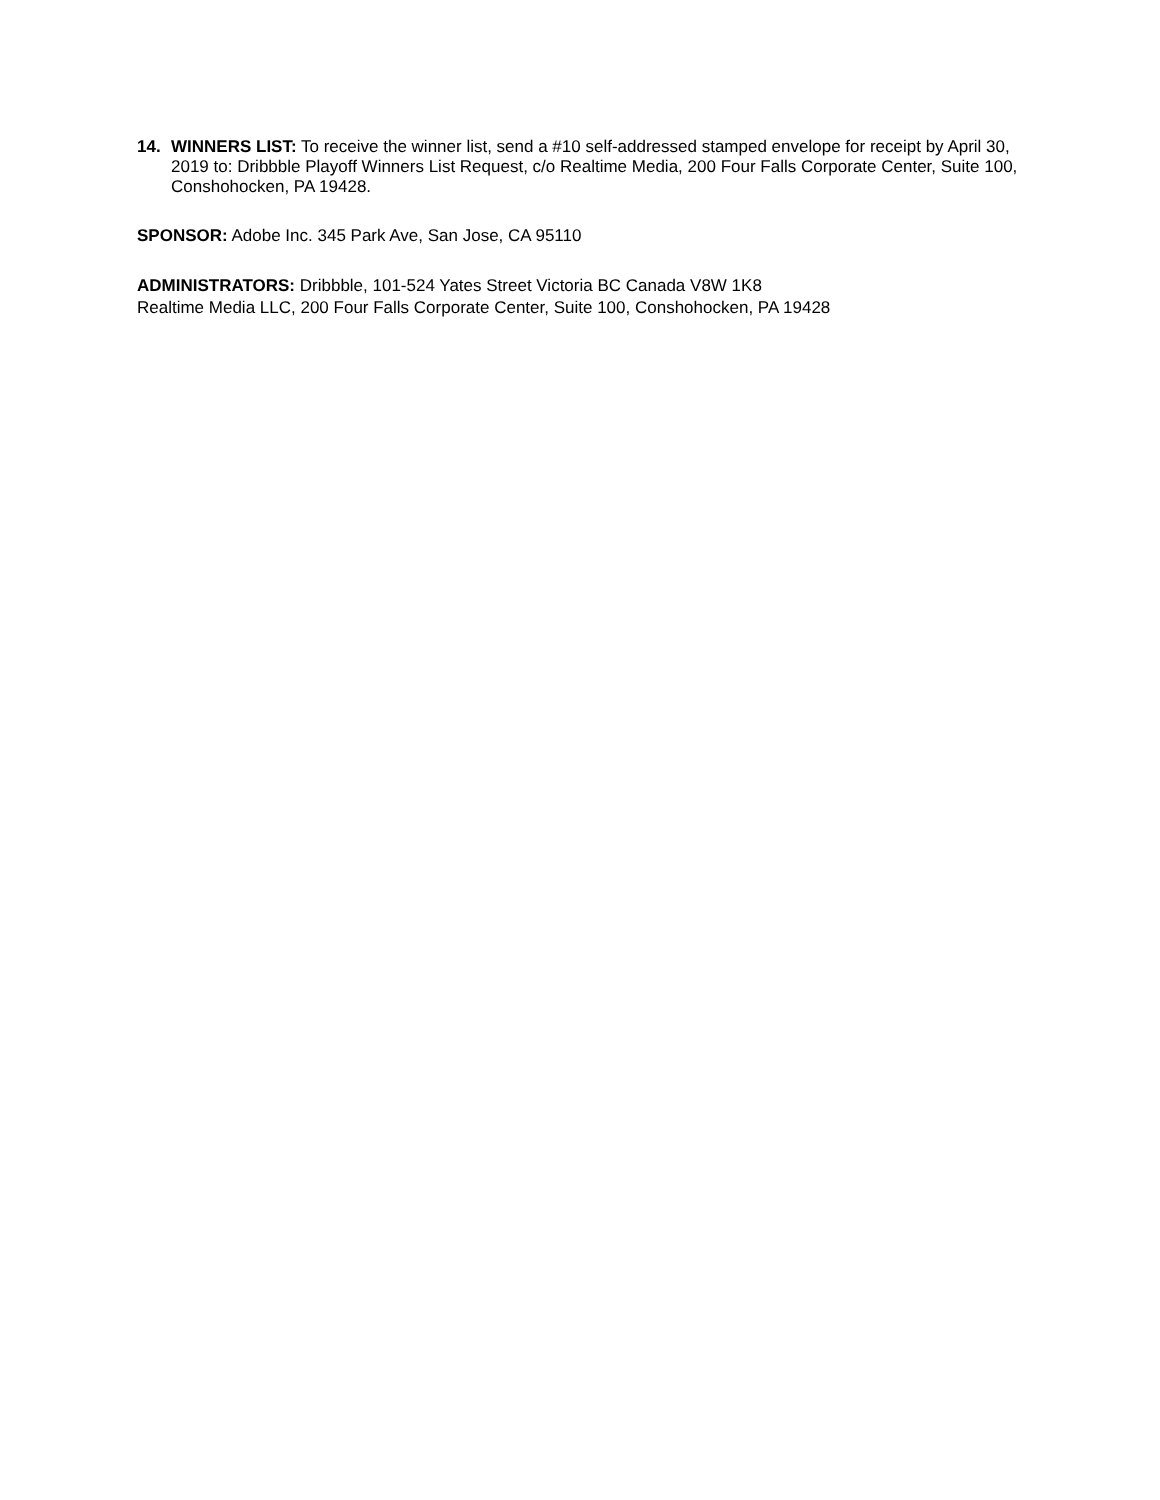14. WINNERS LIST: To receive the winner list, send a #10 self-addressed stamped envelope for receipt by April 30, 2019 to: Dribbble Playoff Winners List Request, c/o Realtime Media, 200 Four Falls Corporate Center, Suite 100, Conshohocken, PA 19428.
SPONSOR: Adobe Inc. 345 Park Ave, San Jose, CA 95110
ADMINISTRATORS: Dribbble, 101-524 Yates Street Victoria BC Canada V8W 1K8
Realtime Media LLC, 200 Four Falls Corporate Center, Suite 100, Conshohocken, PA 19428